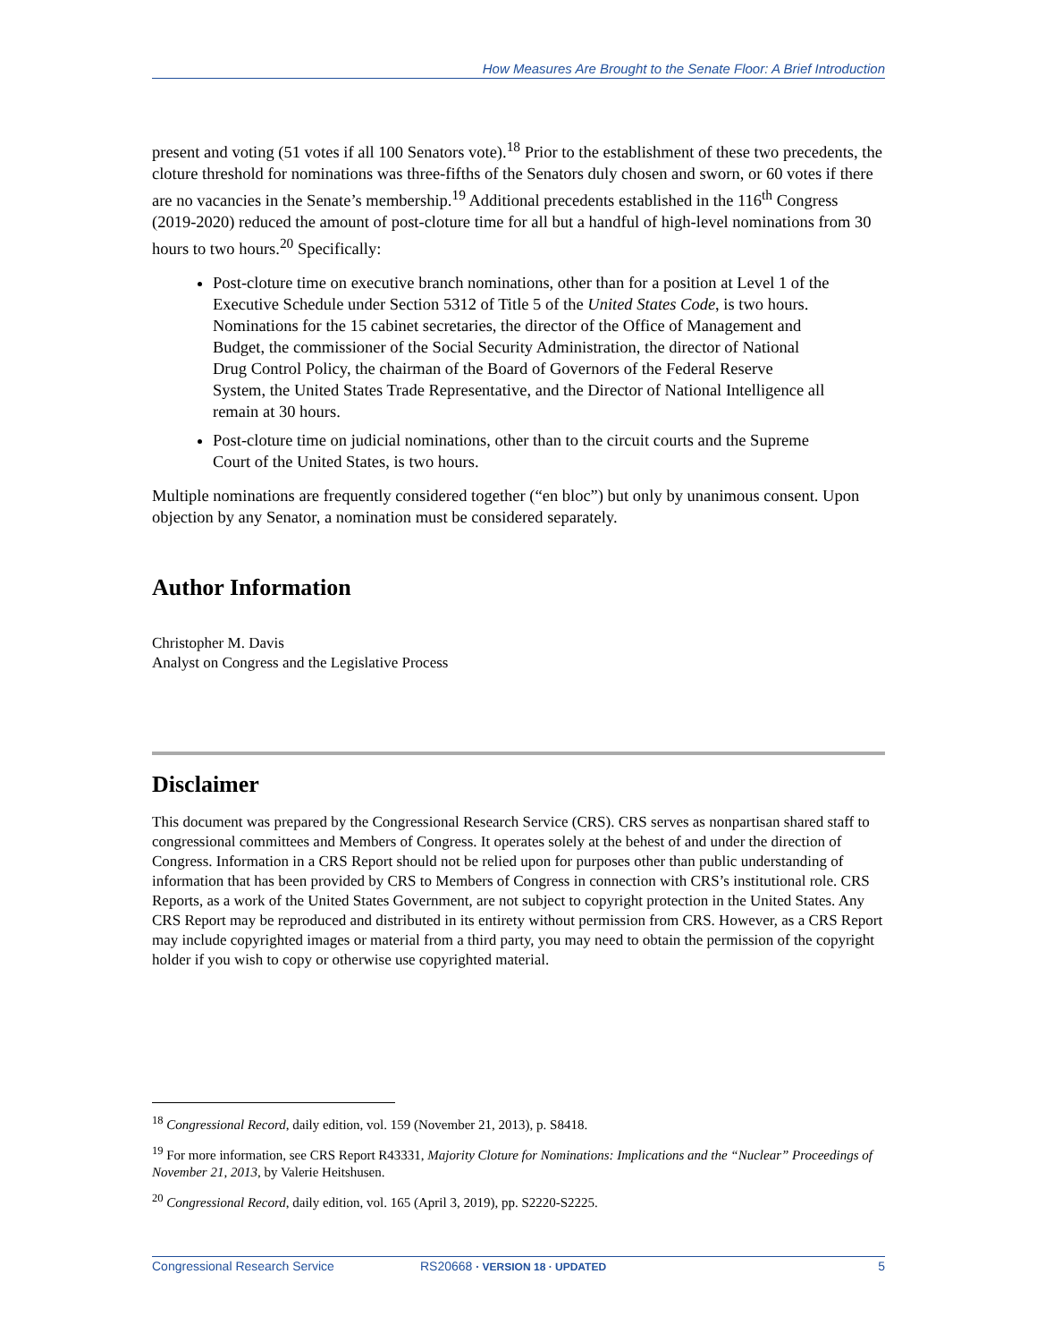How Measures Are Brought to the Senate Floor: A Brief Introduction
present and voting (51 votes if all 100 Senators vote).<sup>18</sup> Prior to the establishment of these two precedents, the cloture threshold for nominations was three-fifths of the Senators duly chosen and sworn, or 60 votes if there are no vacancies in the Senate’s membership.<sup>19</sup> Additional precedents established in the 116<sup>th</sup> Congress (2019-2020) reduced the amount of post-cloture time for all but a handful of high-level nominations from 30 hours to two hours.<sup>20</sup> Specifically:
Post-cloture time on executive branch nominations, other than for a position at Level 1 of the Executive Schedule under Section 5312 of Title 5 of the United States Code, is two hours. Nominations for the 15 cabinet secretaries, the director of the Office of Management and Budget, the commissioner of the Social Security Administration, the director of National Drug Control Policy, the chairman of the Board of Governors of the Federal Reserve System, the United States Trade Representative, and the Director of National Intelligence all remain at 30 hours.
Post-cloture time on judicial nominations, other than to the circuit courts and the Supreme Court of the United States, is two hours.
Multiple nominations are frequently considered together (“en bloc”) but only by unanimous consent. Upon objection by any Senator, a nomination must be considered separately.
Author Information
Christopher M. Davis
Analyst on Congress and the Legislative Process
Disclaimer
This document was prepared by the Congressional Research Service (CRS). CRS serves as nonpartisan shared staff to congressional committees and Members of Congress. It operates solely at the behest of and under the direction of Congress. Information in a CRS Report should not be relied upon for purposes other than public understanding of information that has been provided by CRS to Members of Congress in connection with CRS’s institutional role. CRS Reports, as a work of the United States Government, are not subject to copyright protection in the United States. Any CRS Report may be reproduced and distributed in its entirety without permission from CRS. However, as a CRS Report may include copyrighted images or material from a third party, you may need to obtain the permission of the copyright holder if you wish to copy or otherwise use copyrighted material.
<sup>18</sup> Congressional Record, daily edition, vol. 159 (November 21, 2013), p. S8418.
<sup>19</sup> For more information, see CRS Report R43331, Majority Cloture for Nominations: Implications and the “Nuclear” Proceedings of November 21, 2013, by Valerie Heitshusen.
<sup>20</sup> Congressional Record, daily edition, vol. 165 (April 3, 2019), pp. S2220-S2225.
Congressional Research Service RS20668 · VERSION 18 · UPDATED 5